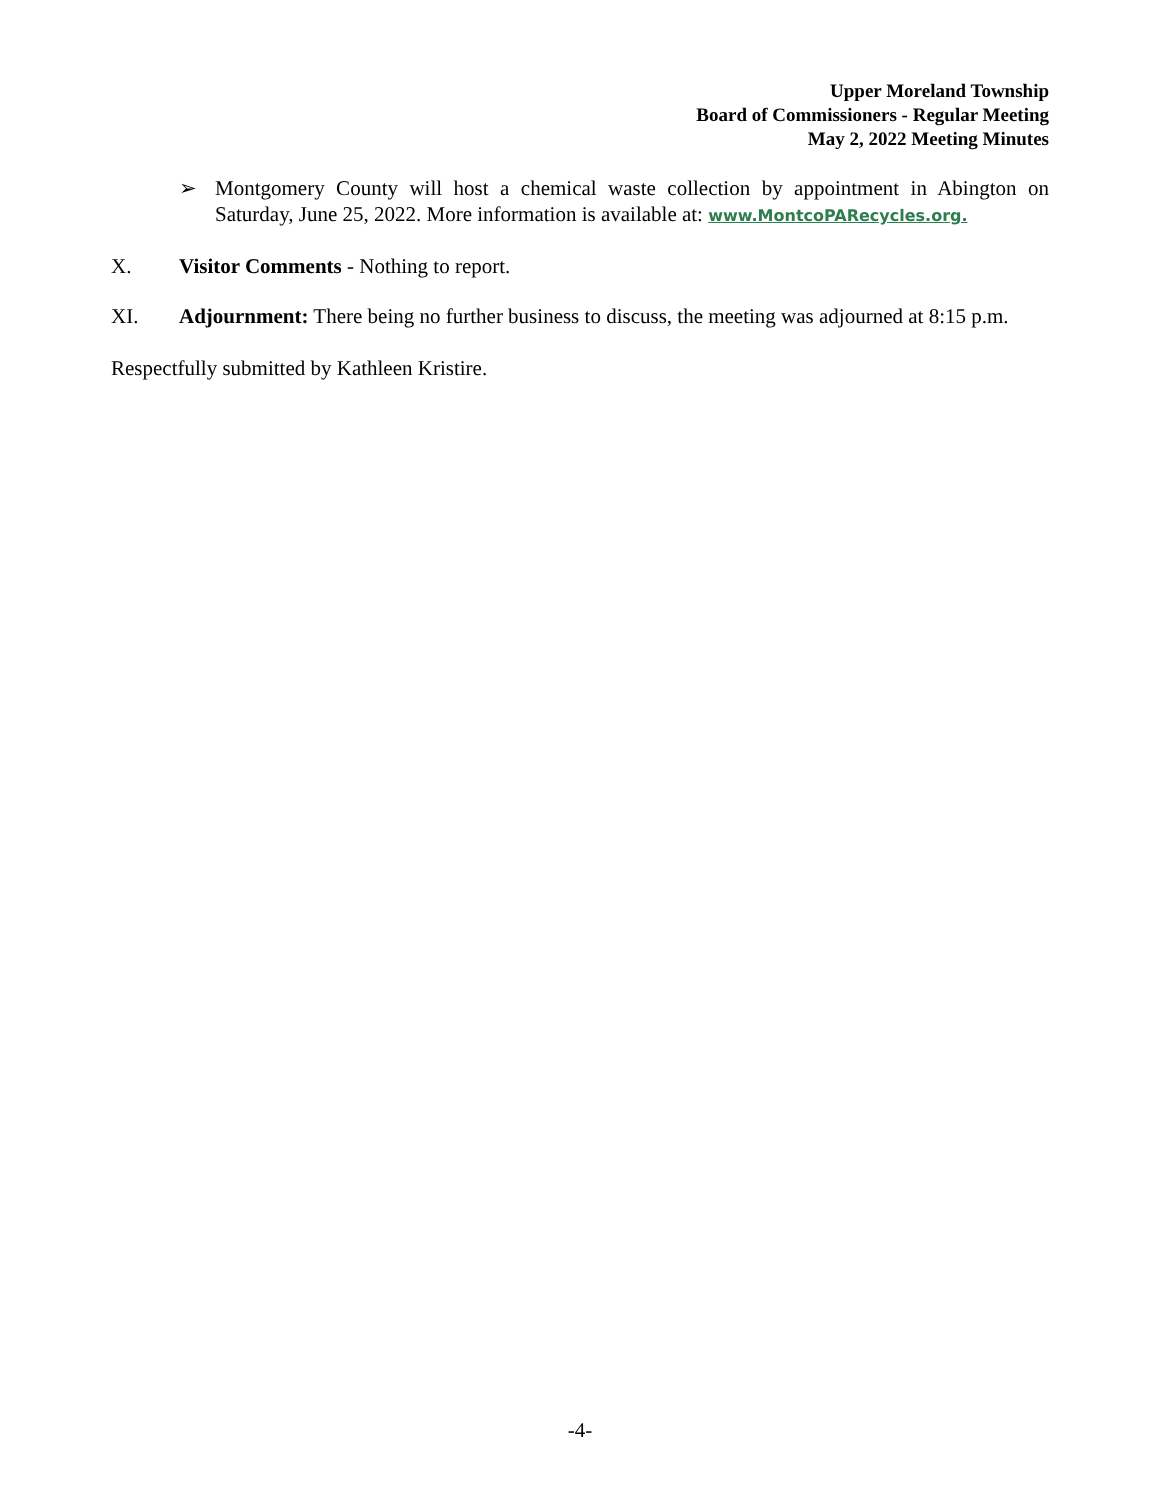Upper Moreland Township
Board of Commissioners - Regular Meeting
May 2, 2022 Meeting Minutes
➢ Montgomery County will host a chemical waste collection by appointment in Abington on Saturday, June 25, 2022. More information is available at: www.MontcoPARecycles.org.
X. Visitor Comments - Nothing to report.
XI. Adjournment: There being no further business to discuss, the meeting was adjourned at 8:15 p.m.
Respectfully submitted by Kathleen Kristire.
-4-